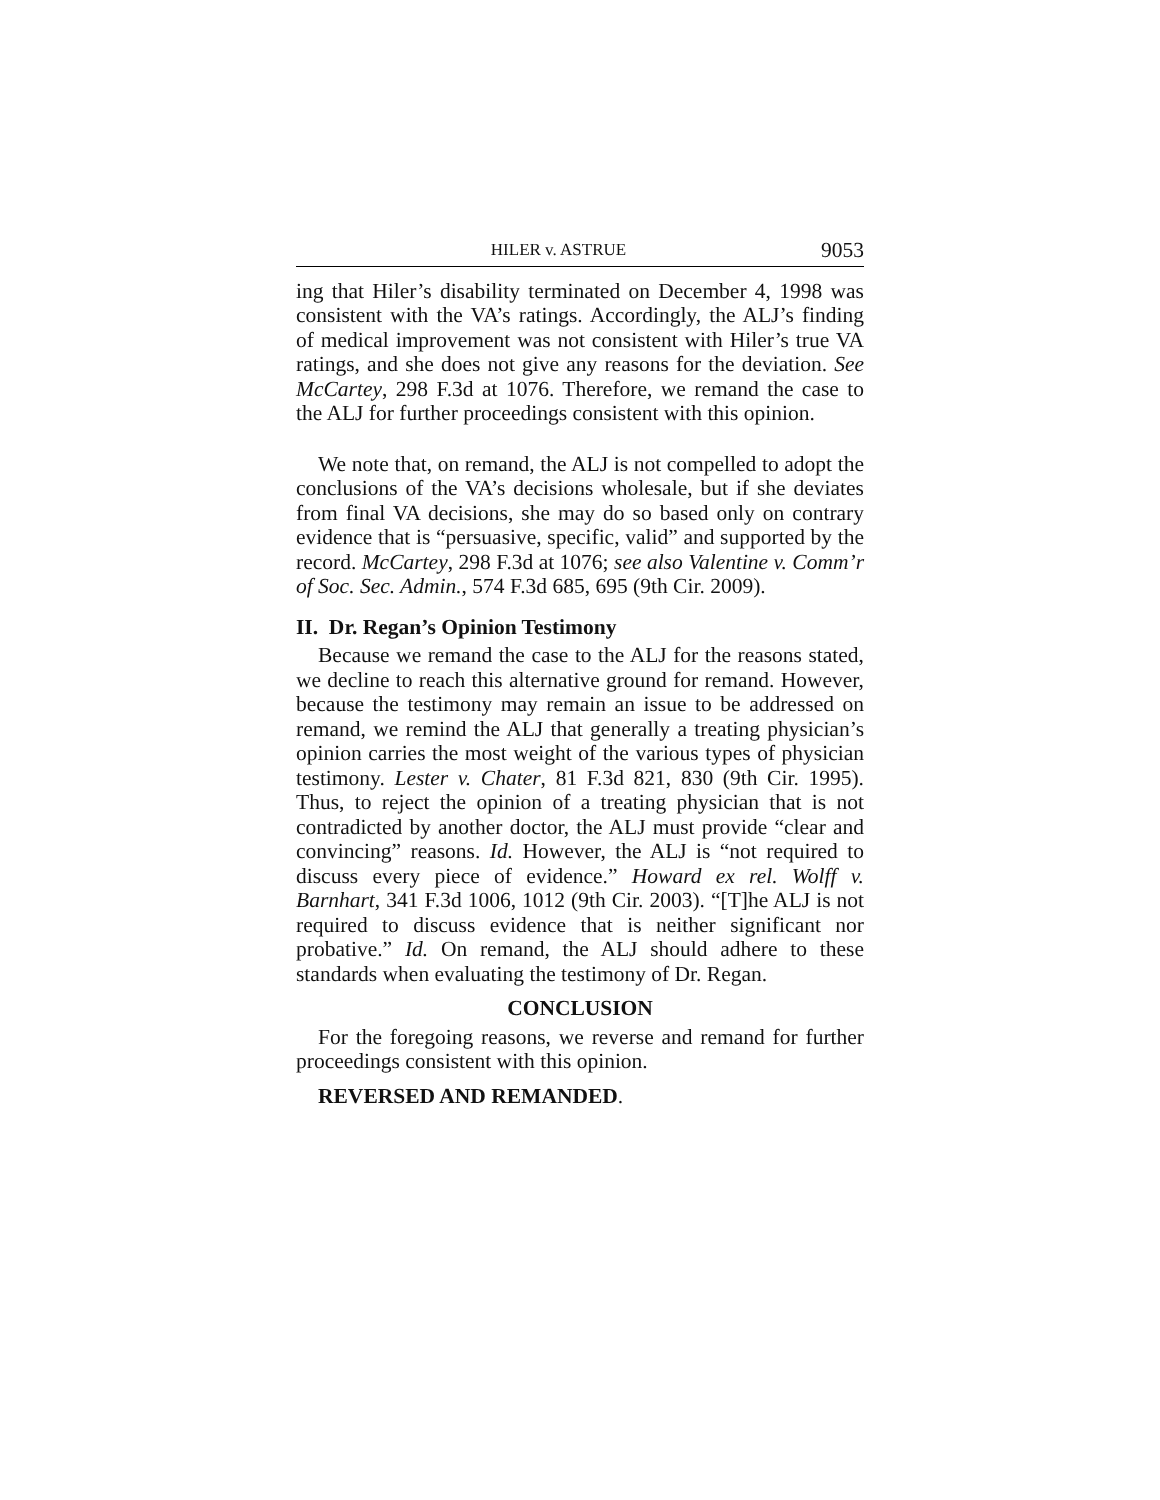HILER v. ASTRUE 9053
ing that Hiler’s disability terminated on December 4, 1998 was consistent with the VA’s ratings. Accordingly, the ALJ’s finding of medical improvement was not consistent with Hiler’s true VA ratings, and she does not give any reasons for the deviation. See McCartey, 298 F.3d at 1076. Therefore, we remand the case to the ALJ for further proceedings consistent with this opinion.
We note that, on remand, the ALJ is not compelled to adopt the conclusions of the VA’s decisions wholesale, but if she deviates from final VA decisions, she may do so based only on contrary evidence that is “persuasive, specific, valid” and supported by the record. McCartey, 298 F.3d at 1076; see also Valentine v. Comm’r of Soc. Sec. Admin., 574 F.3d 685, 695 (9th Cir. 2009).
II. Dr. Regan’s Opinion Testimony
Because we remand the case to the ALJ for the reasons stated, we decline to reach this alternative ground for remand. However, because the testimony may remain an issue to be addressed on remand, we remind the ALJ that generally a treating physician’s opinion carries the most weight of the various types of physician testimony. Lester v. Chater, 81 F.3d 821, 830 (9th Cir. 1995). Thus, to reject the opinion of a treating physician that is not contradicted by another doctor, the ALJ must provide “clear and convincing” reasons. Id. However, the ALJ is “not required to discuss every piece of evidence.” Howard ex rel. Wolff v. Barnhart, 341 F.3d 1006, 1012 (9th Cir. 2003). “[T]he ALJ is not required to discuss evidence that is neither significant nor probative.” Id. On remand, the ALJ should adhere to these standards when evaluating the testimony of Dr. Regan.
CONCLUSION
For the foregoing reasons, we reverse and remand for further proceedings consistent with this opinion.
REVERSED AND REMANDED.